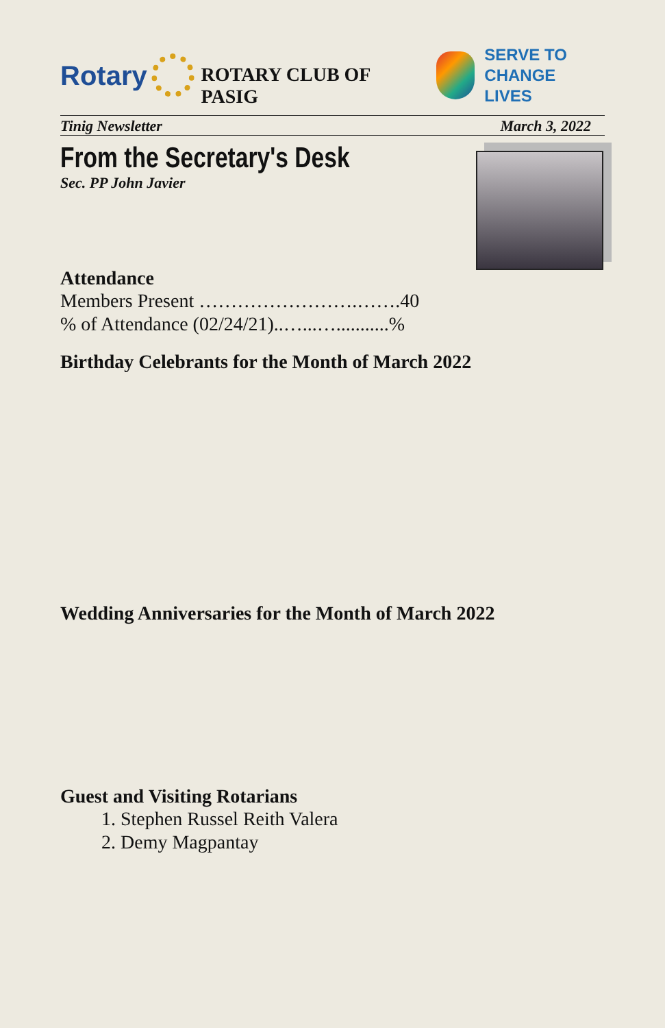Rotary
ROTARY CLUB OF PASIG
SERVE TO
CHANGE LIVES
Tinig Newsletter March 3, 2022
From the Secretary's Desk
Sec. PP John Javier
Attendance
Members Present …………………….…….40
% of Attendance (02/24/21)..…...…...........%
Birthday Celebrants for the Month of March 2022
Wedding Anniversaries for the Month of March 2022
Guest and Visiting Rotarians
1. Stephen Russel Reith Valera
2. Demy Magpantay